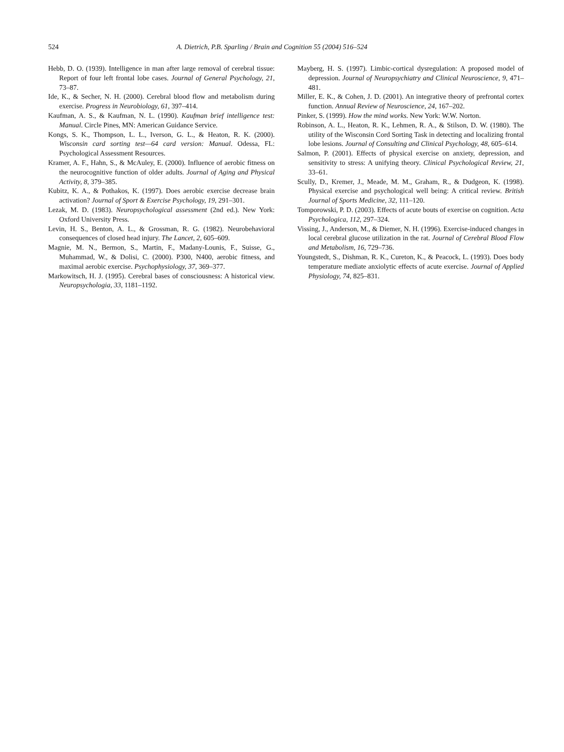524 A. Dietrich, P.B. Sparling / Brain and Cognition 55 (2004) 516–524
Hebb, D. O. (1939). Intelligence in man after large removal of cerebral tissue: Report of four left frontal lobe cases. Journal of General Psychology, 21, 73–87.
Ide, K., & Secher, N. H. (2000). Cerebral blood flow and metabolism during exercise. Progress in Neurobiology, 61, 397–414.
Kaufman, A. S., & Kaufman, N. L. (1990). Kaufman brief intelligence test: Manual. Circle Pines, MN: American Guidance Service.
Kongs, S. K., Thompson, L. L., Iverson, G. L., & Heaton, R. K. (2000). Wisconsin card sorting test—64 card version: Manual. Odessa, FL: Psychological Assessment Resources.
Kramer, A. F., Hahn, S., & McAuley, E. (2000). Influence of aerobic fitness on the neurocognitive function of older adults. Journal of Aging and Physical Activity, 8, 379–385.
Kubitz, K. A., & Pothakos, K. (1997). Does aerobic exercise decrease brain activation? Journal of Sport & Exercise Psychology, 19, 291–301.
Lezak, M. D. (1983). Neuropsychological assessment (2nd ed.). New York: Oxford University Press.
Levin, H. S., Benton, A. L., & Grossman, R. G. (1982). Neurobehavioral consequences of closed head injury. The Lancet, 2, 605–609.
Magnie, M. N., Bermon, S., Martin, F., Madany-Lounis, F., Suisse, G., Muhammad, W., & Dolisi, C. (2000). P300, N400, aerobic fitness, and maximal aerobic exercise. Psychophysiology, 37, 369–377.
Markowitsch, H. J. (1995). Cerebral bases of consciousness: A historical view. Neuropsychologia, 33, 1181–1192.
Mayberg, H. S. (1997). Limbic-cortical dysregulation: A proposed model of depression. Journal of Neuropsychiatry and Clinical Neuroscience, 9, 471–481.
Miller, E. K., & Cohen, J. D. (2001). An integrative theory of prefrontal cortex function. Annual Review of Neuroscience, 24, 167–202.
Pinker, S. (1999). How the mind works. New York: W.W. Norton.
Robinson, A. L., Heaton, R. K., Lehmen, R. A., & Stilson, D. W. (1980). The utility of the Wisconsin Cord Sorting Task in detecting and localizing frontal lobe lesions. Journal of Consulting and Clinical Psychology, 48, 605–614.
Salmon, P. (2001). Effects of physical exercise on anxiety, depression, and sensitivity to stress: A unifying theory. Clinical Psychological Review, 21, 33–61.
Scully, D., Kremer, J., Meade, M. M., Graham, R., & Dudgeon, K. (1998). Physical exercise and psychological well being: A critical review. British Journal of Sports Medicine, 32, 111–120.
Tomporowski, P. D. (2003). Effects of acute bouts of exercise on cognition. Acta Psychologica, 112, 297–324.
Vissing, J., Anderson, M., & Diemer, N. H. (1996). Exercise-induced changes in local cerebral glucose utilization in the rat. Journal of Cerebral Blood Flow and Metabolism, 16, 729–736.
Youngstedt, S., Dishman, R. K., Cureton, K., & Peacock, L. (1993). Does body temperature mediate anxiolytic effects of acute exercise. Journal of Applied Physiology, 74, 825–831.